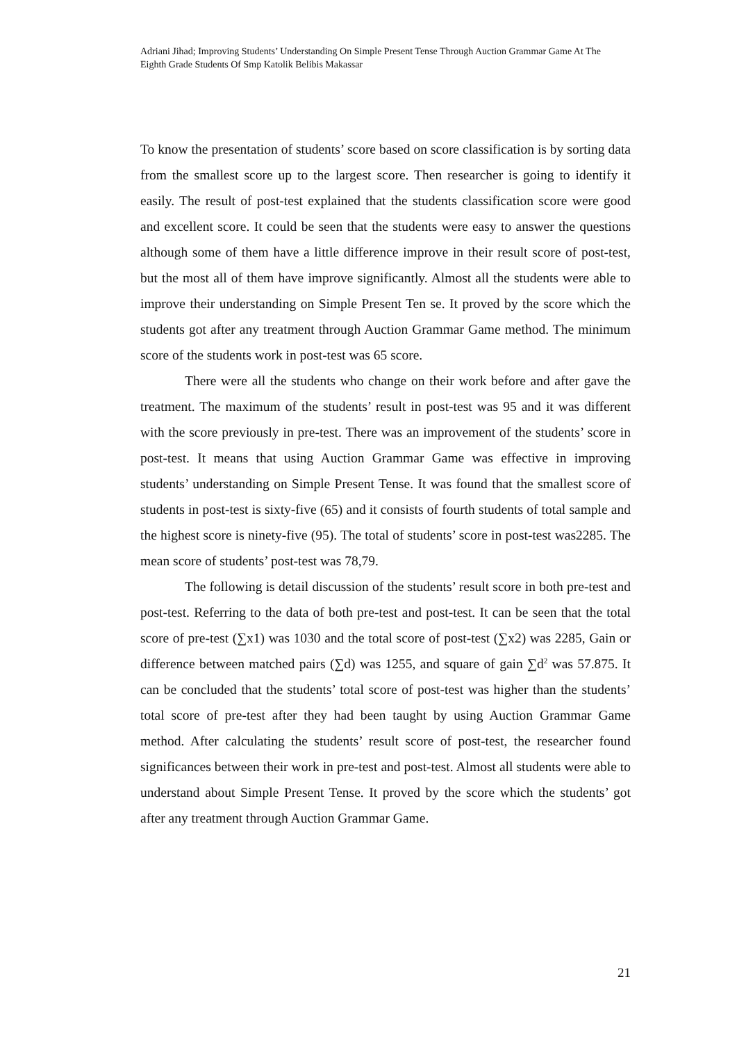Adriani Jihad; Improving Students’ Understanding On Simple Present Tense Through Auction Grammar Game At The Eighth Grade Students Of Smp Katolik Belibis Makassar
To know the presentation of students’ score based on score classification is by sorting data from the smallest score up to the largest score. Then researcher is going to identify it easily. The result of post-test explained that the students classification score were good and excellent score. It could be seen that the students were easy to answer the questions although some of them have a little difference improve in their result score of post-test, but the most all of them have improve significantly. Almost all the students were able to improve their understanding on Simple Present Ten se. It proved by the score which the students got after any treatment through Auction Grammar Game method. The minimum score of the students work in post-test was 65 score.
There were all the students who change on their work before and after gave the treatment. The maximum of the students’ result in post-test was 95 and it was different with the score previously in pre-test. There was an improvement of the students’ score in post-test. It means that using Auction Grammar Game was effective in improving students’ understanding on Simple Present Tense. It was found that the smallest score of students in post-test is sixty-five (65) and it consists of fourth students of total sample and the highest score is ninety-five (95). The total of students’ score in post-test was2285. The mean score of students’ post-test was 78,79.
The following is detail discussion of the students’ result score in both pre-test and post-test. Referring to the data of both pre-test and post-test. It can be seen that the total score of pre-test (∑x1) was 1030 and the total score of post-test (∑x2) was 2285, Gain or difference between matched pairs (∑d) was 1255, and square of gain ∑d<sup>2</sup> was 57.875. It can be concluded that the students’ total score of post-test was higher than the students’ total score of pre-test after they had been taught by using Auction Grammar Game method. After calculating the students’ result score of post-test, the researcher found significances between their work in pre-test and post-test. Almost all students were able to understand about Simple Present Tense. It proved by the score which the students’ got after any treatment through Auction Grammar Game.
21